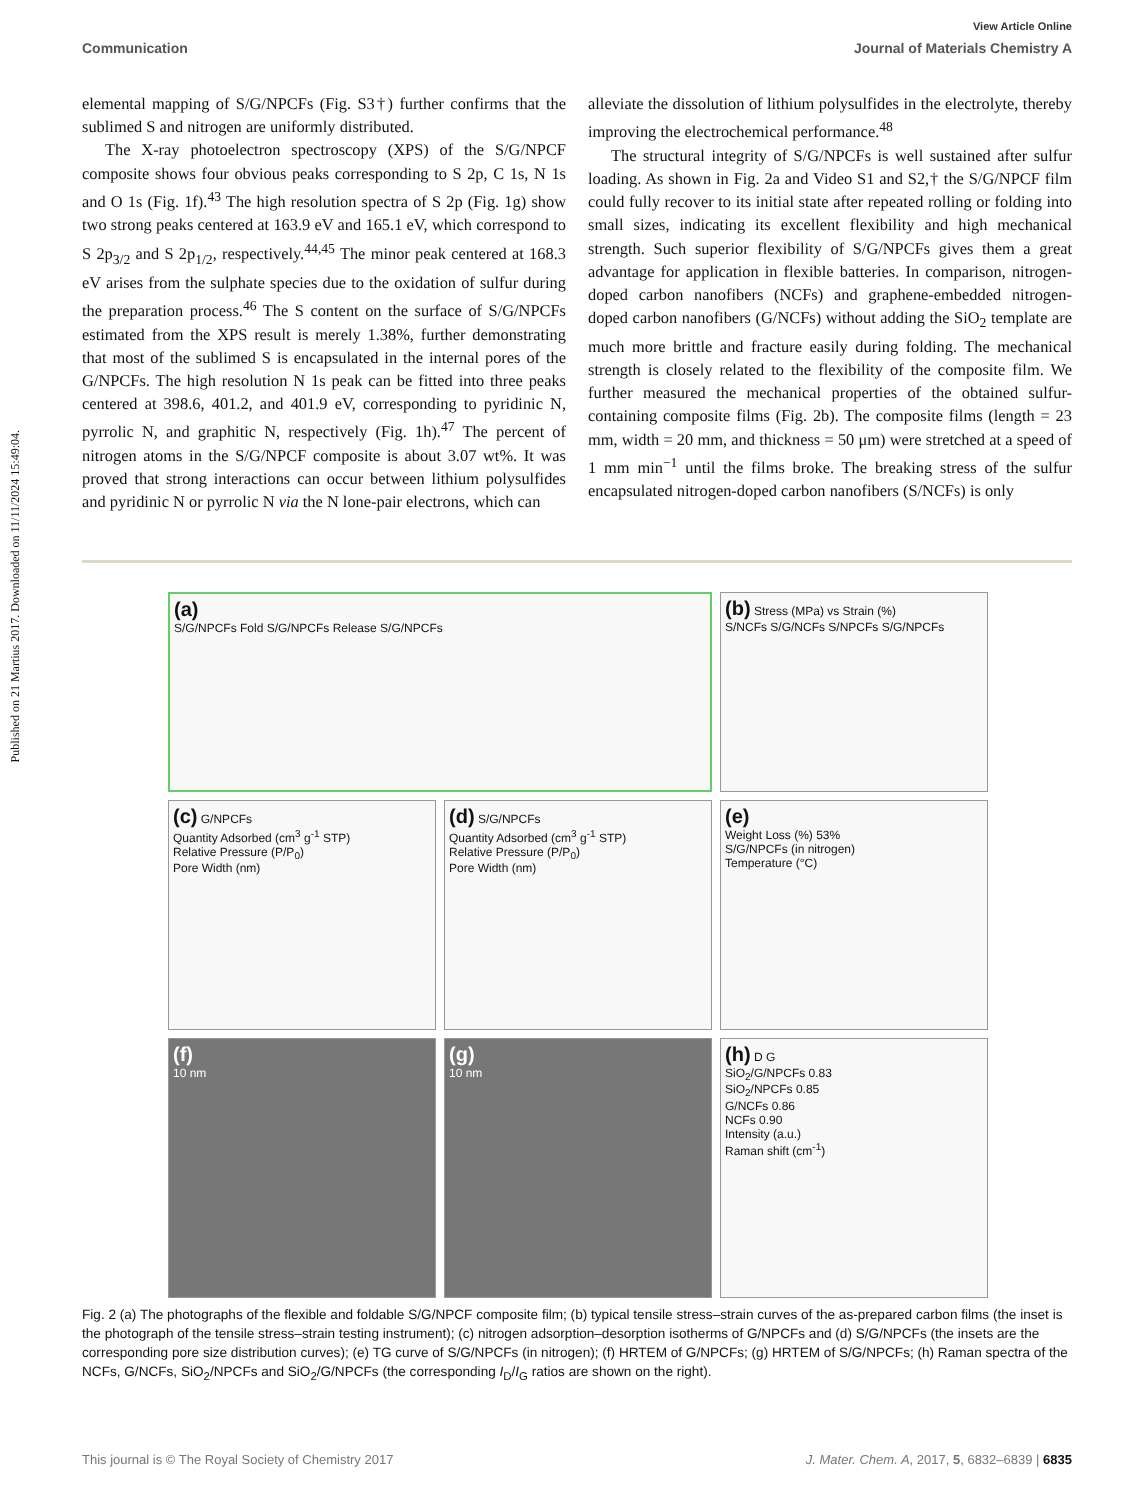Published on 21 Martius 2017. Downloaded on 11/11/2024 15:49:04.
View Article Online
Communication Journal of Materials Chemistry A
elemental mapping of S/G/NPCFs (Fig. S3†) further confirms that the sublimed S and nitrogen are uniformly distributed.
The X-ray photoelectron spectroscopy (XPS) of the S/G/NPCF composite shows four obvious peaks corresponding to S 2p, C 1s, N 1s and O 1s (Fig. 1f).<sup>43</sup> The high resolution spectra of S 2p (Fig. 1g) show two strong peaks centered at 163.9 eV and 165.1 eV, which correspond to S 2p<sub>3/2</sub> and S 2p<sub>1/2</sub>, respectively.<sup>44,45</sup> The minor peak centered at 168.3 eV arises from the sulphate species due to the oxidation of sulfur during the preparation process.<sup>46</sup> The S content on the surface of S/G/NPCFs estimated from the XPS result is merely 1.38%, further demonstrating that most of the sublimed S is encapsulated in the internal pores of the G/NPCFs. The high resolution N 1s peak can be fitted into three peaks centered at 398.6, 401.2, and 401.9 eV, corresponding to pyridinic N, pyrrolic N, and graphitic N, respectively (Fig. 1h).<sup>47</sup> The percent of nitrogen atoms in the S/G/NPCF composite is about 3.07 wt%. It was proved that strong interactions can occur between lithium polysulfides and pyridinic N or pyrrolic N via the N lone-pair electrons, which can
alleviate the dissolution of lithium polysulfides in the electrolyte, thereby improving the electrochemical performance.<sup>48</sup>
The structural integrity of S/G/NPCFs is well sustained after sulfur loading. As shown in Fig. 2a and Video S1 and S2,† the S/G/NPCF film could fully recover to its initial state after repeated rolling or folding into small sizes, indicating its excellent flexibility and high mechanical strength. Such superior flexibility of S/G/NPCFs gives them a great advantage for application in flexible batteries. In comparison, nitrogen-doped carbon nanofibers (NCFs) and graphene-embedded nitrogen-doped carbon nanofibers (G/NCFs) without adding the SiO<sub>2</sub> template are much more brittle and fracture easily during folding. The mechanical strength is closely related to the flexibility of the composite film. We further measured the mechanical properties of the obtained sulfur-containing composite films (Fig. 2b). The composite films (length = 23 mm, width = 20 mm, and thickness = 50 μm) were stretched at a speed of 1 mm min<sup>−1</sup> until the films broke. The breaking stress of the sulfur encapsulated nitrogen-doped carbon nanofibers (S/NCFs) is only
(a)
S/G/NPCFs Fold S/G/NPCFs Release S/G/NPCFs
(b) Stress (MPa) vs Strain (%)
S/NCFs S/G/NCFs S/NPCFs S/G/NPCFs
(c) G/NPCFs
Quantity Adsorbed (cm<sup>3</sup> g<sup>-1</sup> STP)
Relative Pressure (P/P<sub>0</sub>)
Pore Width (nm)
(d) S/G/NPCFs
Quantity Adsorbed (cm<sup>3</sup> g<sup>-1</sup> STP)
Relative Pressure (P/P<sub>0</sub>)
Pore Width (nm)
(e)
Weight Loss (%) 53%
S/G/NPCFs (in nitrogen)
Temperature (°C)
(f)
10 nm
(g)
10 nm
(h) D G
SiO<sub>2</sub>/G/NPCFs 0.83
SiO<sub>2</sub>/NPCFs 0.85
G/NCFs 0.86
NCFs 0.90
Intensity (a.u.)
Raman shift (cm<sup>-1</sup>)
Fig. 2 (a) The photographs of the flexible and foldable S/G/NPCF composite film; (b) typical tensile stress–strain curves of the as-prepared carbon films (the inset is the photograph of the tensile stress–strain testing instrument); (c) nitrogen adsorption–desorption isotherms of G/NPCFs and (d) S/G/NPCFs (the insets are the corresponding pore size distribution curves); (e) TG curve of S/G/NPCFs (in nitrogen); (f) HRTEM of G/NPCFs; (g) HRTEM of S/G/NPCFs; (h) Raman spectra of the NCFs, G/NCFs, SiO<sub>2</sub>/NPCFs and SiO<sub>2</sub>/G/NPCFs (the corresponding I<sub>D</sub>/I<sub>G</sub> ratios are shown on the right).
This journal is © The Royal Society of Chemistry 2017 J. Mater. Chem. A, 2017, 5, 6832–6839 | 6835